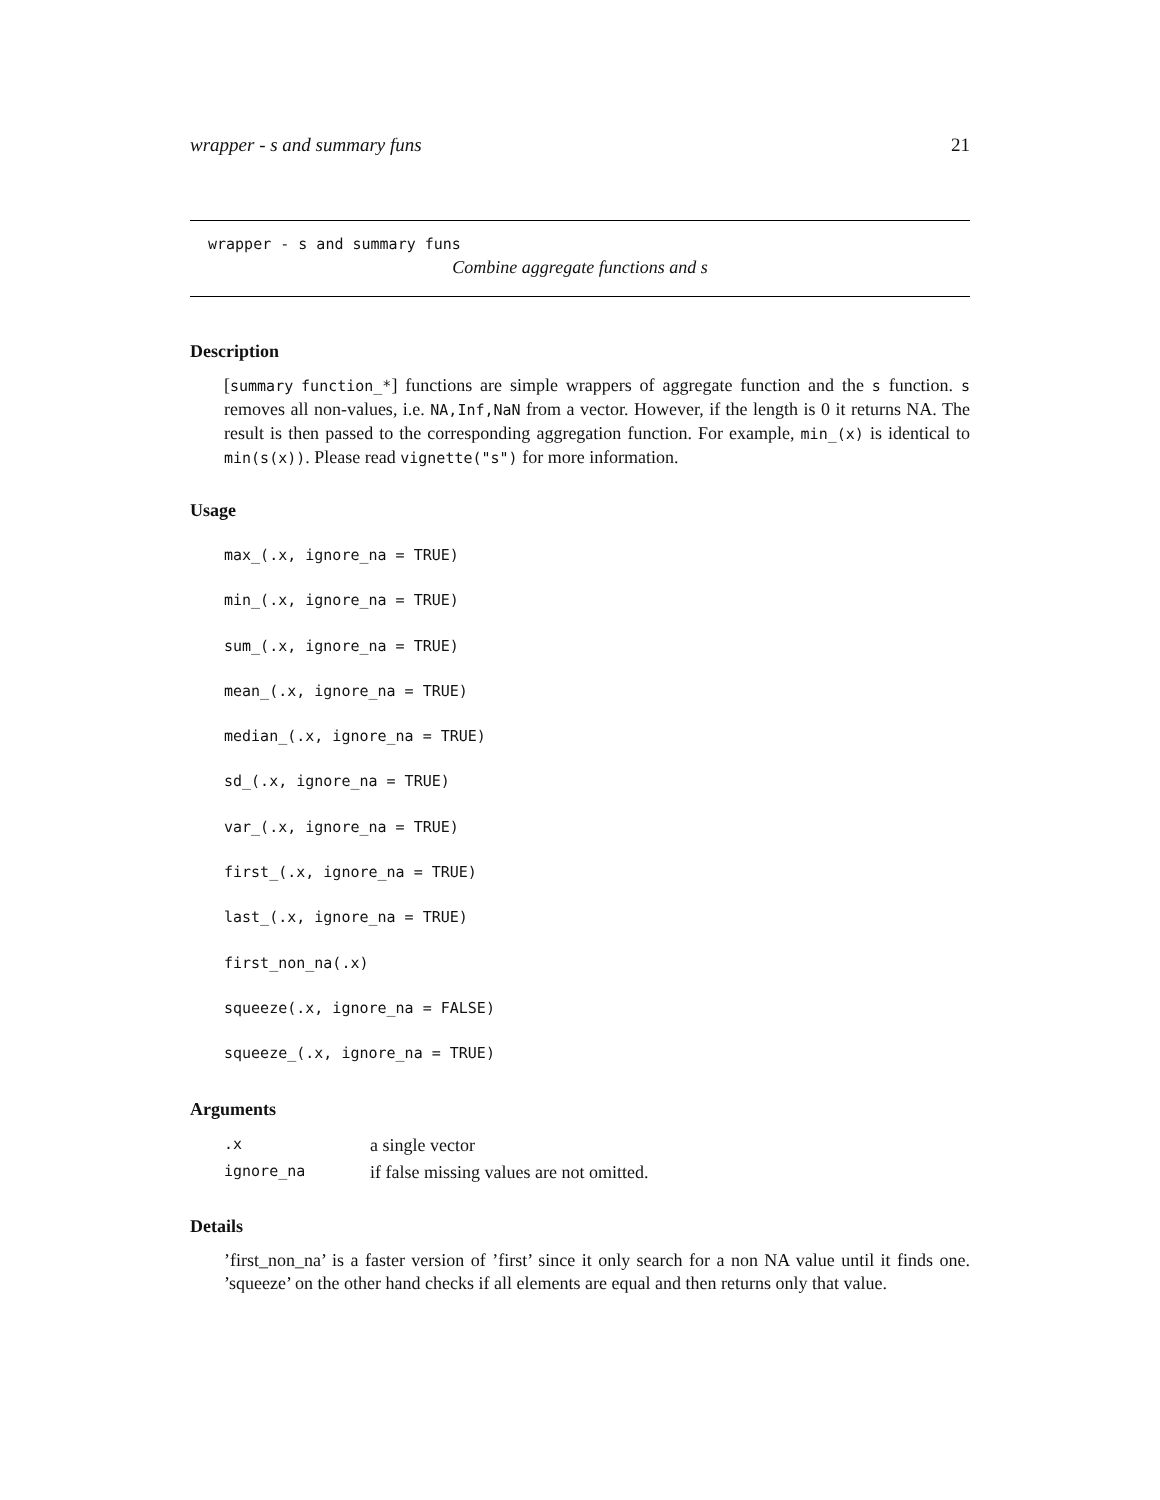wrapper - s and summary funs 21
wrapper - s and summary funs
Combine aggregate functions and s
Description
[summary function_*] functions are simple wrappers of aggregate function and the s function. s removes all non-values, i.e. NA,Inf,NaN from a vector. However, if the length is 0 it returns NA. The result is then passed to the corresponding aggregation function. For example, min_(x) is identical to min(s(x)). Please read vignette("s") for more information.
Usage
max_(.x, ignore_na = TRUE)
min_(.x, ignore_na = TRUE)
sum_(.x, ignore_na = TRUE)
mean_(.x, ignore_na = TRUE)
median_(.x, ignore_na = TRUE)
sd_(.x, ignore_na = TRUE)
var_(.x, ignore_na = TRUE)
first_(.x, ignore_na = TRUE)
last_(.x, ignore_na = TRUE)
first_non_na(.x)
squeeze(.x, ignore_na = FALSE)
squeeze_(.x, ignore_na = TRUE)
Arguments
| .x | a single vector |
| ignore_na | if false missing values are not omitted. |
Details
’first_non_na’ is a faster version of ’first’ since it only search for a non NA value until it finds one. ’squeeze’ on the other hand checks if all elements are equal and then returns only that value.